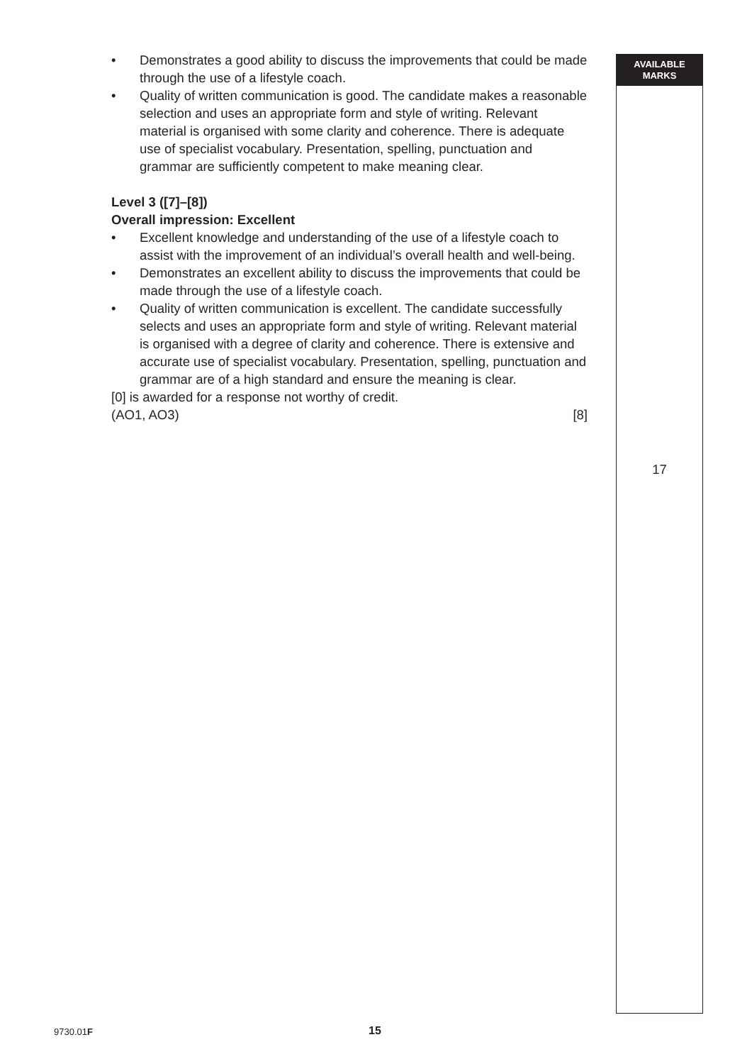• Demonstrates a good ability to discuss the improvements that could be made through the use of a lifestyle coach.
• Quality of written communication is good. The candidate makes a reasonable selection and uses an appropriate form and style of writing. Relevant material is organised with some clarity and coherence. There is adequate use of specialist vocabulary. Presentation, spelling, punctuation and grammar are sufficiently competent to make meaning clear.
Level 3 ([7]–[8])
Overall impression: Excellent
• Excellent knowledge and understanding of the use of a lifestyle coach to assist with the improvement of an individual’s overall health and well-being.
• Demonstrates an excellent ability to discuss the improvements that could be made through the use of a lifestyle coach.
• Quality of written communication is excellent. The candidate successfully selects and uses an appropriate form and style of writing. Relevant material is organised with a degree of clarity and coherence. There is extensive and accurate use of specialist vocabulary. Presentation, spelling, punctuation and grammar are of a high standard and ensure the meaning is clear.
[0] is awarded for a response not worthy of credit.
(AO1, AO3) [8]
AVAILABLE
MARKS
17
9730.01F 15